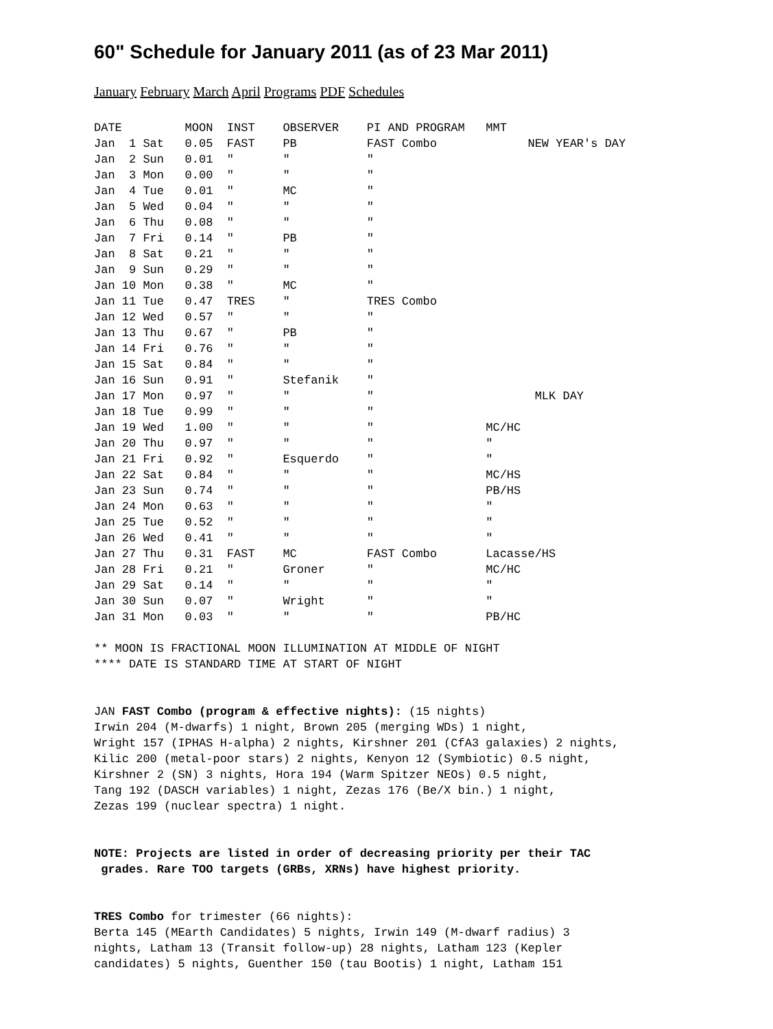60" Schedule for January 2011 (as of 23 Mar 2011)
January February March April Programs PDF Schedules
| DATE | MOON | INST | OBSERVER | PI AND PROGRAM | MMT | |
| --- | --- | --- | --- | --- | --- | --- |
| Jan 1 Sat | 0.05 | FAST | PB | FAST Combo | | NEW YEAR's DAY |
| Jan 2 Sun | 0.01 | " | " | " | | |
| Jan 3 Mon | 0.00 | " | " | " | | |
| Jan 4 Tue | 0.01 | " | MC | " | | |
| Jan 5 Wed | 0.04 | " | " | " | | |
| Jan 6 Thu | 0.08 | " | " | " | | |
| Jan 7 Fri | 0.14 | " | PB | " | | |
| Jan 8 Sat | 0.21 | " | " | " | | |
| Jan 9 Sun | 0.29 | " | " | " | | |
| Jan 10 Mon | 0.38 | " | MC | " | | |
| Jan 11 Tue | 0.47 | TRES | " | TRES Combo | | |
| Jan 12 Wed | 0.57 | " | " | " | | |
| Jan 13 Thu | 0.67 | " | PB | " | | |
| Jan 14 Fri | 0.76 | " | " | " | | |
| Jan 15 Sat | 0.84 | " | " | " | | |
| Jan 16 Sun | 0.91 | " | Stefanik | " | | |
| Jan 17 Mon | 0.97 | " | " | " | | MLK DAY |
| Jan 18 Tue | 0.99 | " | " | " | | |
| Jan 19 Wed | 1.00 | " | " | " | MC/HC | |
| Jan 20 Thu | 0.97 | " | " | " | " | |
| Jan 21 Fri | 0.92 | " | Esquerdo | " | " | |
| Jan 22 Sat | 0.84 | " | " | " | MC/HS | |
| Jan 23 Sun | 0.74 | " | " | " | PB/HS | |
| Jan 24 Mon | 0.63 | " | " | " | " | |
| Jan 25 Tue | 0.52 | " | " | " | " | |
| Jan 26 Wed | 0.41 | " | " | " | " | |
| Jan 27 Thu | 0.31 | FAST | MC | FAST Combo | Lacasse/HS | |
| Jan 28 Fri | 0.21 | " | Groner | " | MC/HC | |
| Jan 29 Sat | 0.14 | " | " | " | " | |
| Jan 30 Sun | 0.07 | " | Wright | " | " | |
| Jan 31 Mon | 0.03 | " | " | " | PB/HC | |
** MOON IS FRACTIONAL MOON ILLUMINATION AT MIDDLE OF NIGHT **** DATE IS STANDARD TIME AT START OF NIGHT
JAN FAST Combo (program & effective nights): (15 nights) Irwin 204 (M-dwarfs) 1 night, Brown 205 (merging WDs) 1 night, Wright 157 (IPHAS H-alpha) 2 nights, Kirshner 201 (CfA3 galaxies) 2 nights, Kilic 200 (metal-poor stars) 2 nights, Kenyon 12 (Symbiotic) 0.5 night, Kirshner 2 (SN) 3 nights, Hora 194 (Warm Spitzer NEOs) 0.5 night, Tang 192 (DASCH variables) 1 night, Zezas 176 (Be/X bin.) 1 night, Zezas 199 (nuclear spectra) 1 night.
NOTE: Projects are listed in order of decreasing priority per their TAC grades. Rare TOO targets (GRBs, XRNs) have highest priority.
TRES Combo for trimester (66 nights): Berta 145 (MEarth Candidates) 5 nights, Irwin 149 (M-dwarf radius) 3 nights, Latham 13 (Transit follow-up) 28 nights, Latham 123 (Kepler candidates) 5 nights, Guenther 150 (tau Bootis) 1 night, Latham 151